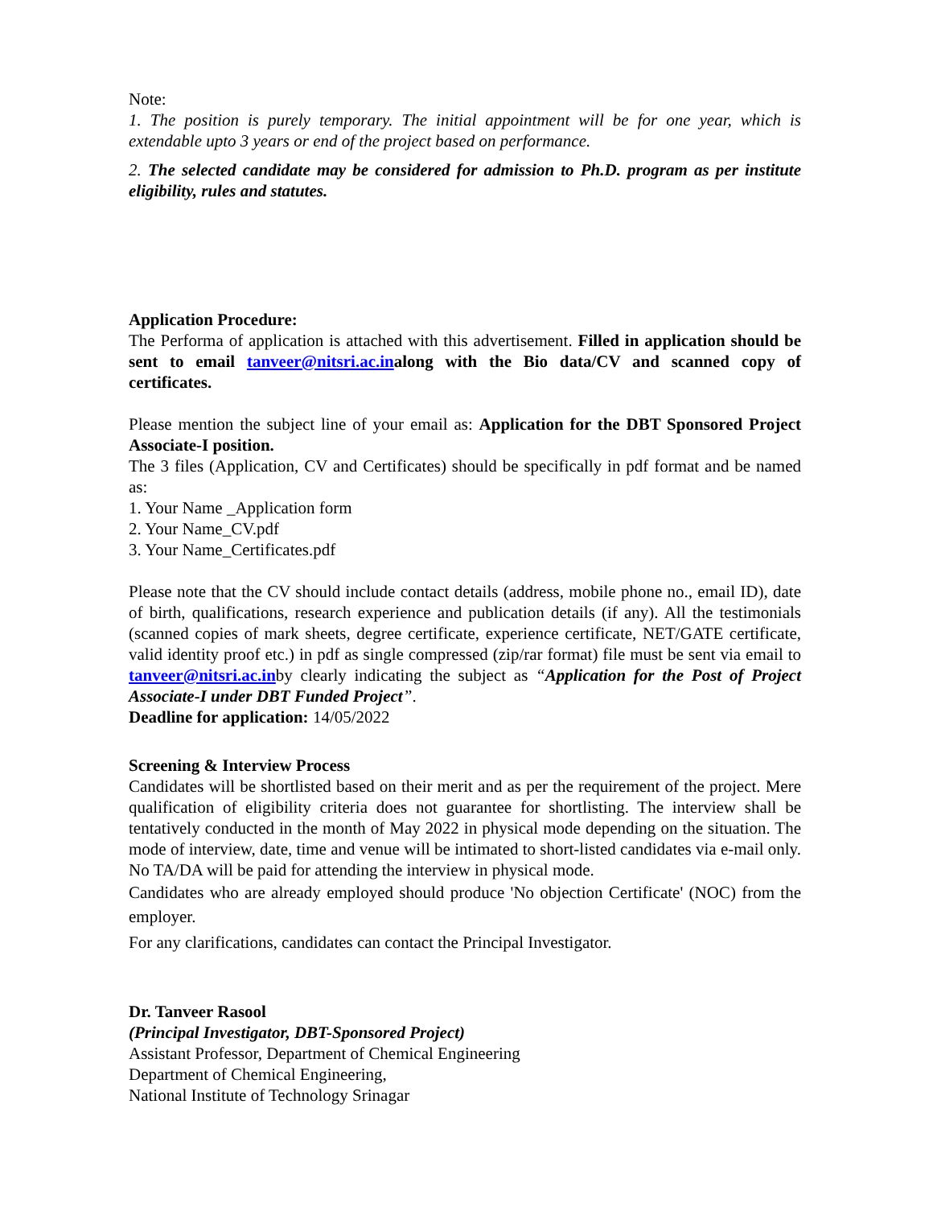Note:
1. The position is purely temporary. The initial appointment will be for one year, which is extendable upto 3 years or end of the project based on performance.
2. The selected candidate may be considered for admission to Ph.D. program as per institute eligibility, rules and statutes.
Application Procedure:
The Performa of application is attached with this advertisement. Filled in application should be sent to email tanveer@nitsri.ac.inalong with the Bio data/CV and scanned copy of certificates.
Please mention the subject line of your email as: Application for the DBT Sponsored Project Associate-I position.
The 3 files (Application, CV and Certificates) should be specifically in pdf format and be named as:
1. Your Name _Application form
2. Your Name_CV.pdf
3. Your Name_Certificates.pdf
Please note that the CV should include contact details (address, mobile phone no., email ID), date of birth, qualifications, research experience and publication details (if any). All the testimonials (scanned copies of mark sheets, degree certificate, experience certificate, NET/GATE certificate, valid identity proof etc.) in pdf as single compressed (zip/rar format) file must be sent via email to tanveer@nitsri.ac.inby clearly indicating the subject as “Application for the Post of Project Associate-I under DBT Funded Project”.
Deadline for application: 14/05/2022
Screening & Interview Process
Candidates will be shortlisted based on their merit and as per the requirement of the project. Mere qualification of eligibility criteria does not guarantee for shortlisting. The interview shall be tentatively conducted in the month of May 2022 in physical mode depending on the situation. The mode of interview, date, time and venue will be intimated to short-listed candidates via e-mail only. No TA/DA will be paid for attending the interview in physical mode.
Candidates who are already employed should produce 'No objection Certificate' (NOC) from the employer.
For any clarifications, candidates can contact the Principal Investigator.
Dr. Tanveer Rasool
(Principal Investigator, DBT-Sponsored Project)
Assistant Professor, Department of Chemical Engineering
Department of Chemical Engineering,
National Institute of Technology Srinagar